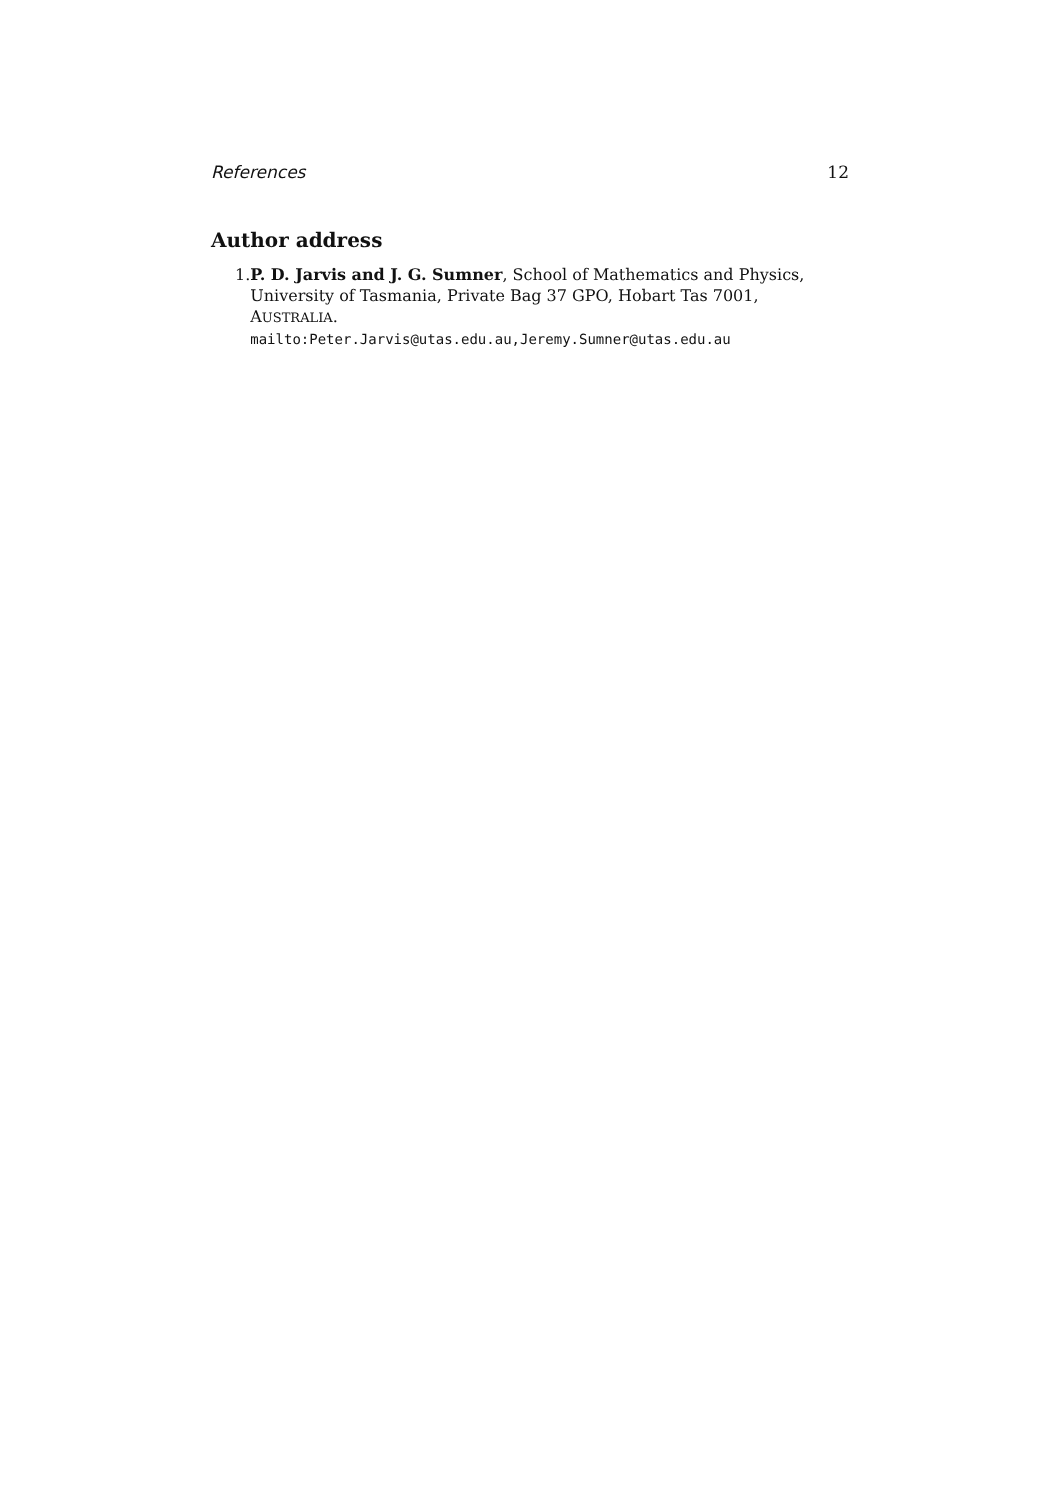References 12
Author address
1. P. D. Jarvis and J. G. Sumner, School of Mathematics and Physics, University of Tasmania, Private Bag 37 GPO, Hobart Tas 7001, AUSTRALIA.
mailto:Peter.Jarvis@utas.edu.au,Jeremy.Sumner@utas.edu.au